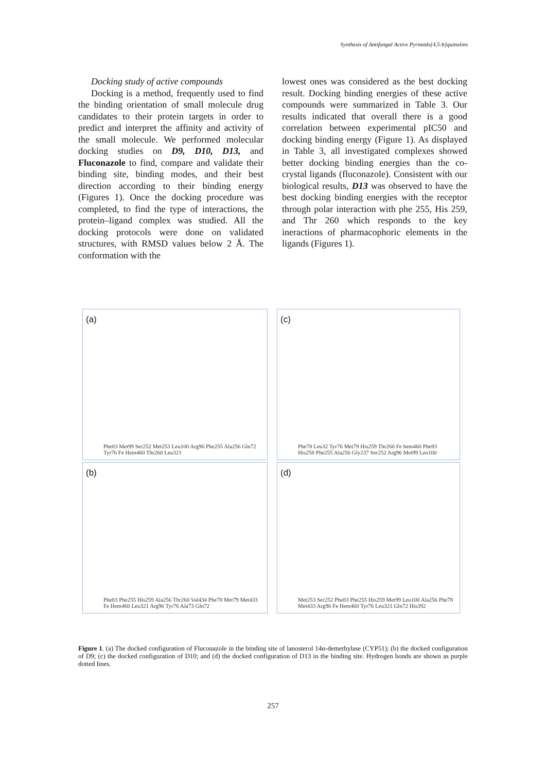Synthesis of Antifungal Active Pyrimido[4,5-b]quinolins
Docking study of active compounds
Docking is a method, frequently used to find the binding orientation of small molecule drug candidates to their protein targets in order to predict and interpret the affinity and activity of the small molecule. We performed molecular docking studies on D9, D10, D13, and Fluconazole to find, compare and validate their binding site, binding modes, and their best direction according to their binding energy (Figures 1). Once the docking procedure was completed, to find the type of interactions, the protein–ligand complex was studied. All the docking protocols were done on validated structures, with RMSD values below 2 Å. The conformation with the
lowest ones was considered as the best docking result. Docking binding energies of these active compounds were summarized in Table 3. Our results indicated that overall there is a good correlation between experimental pIC50 and docking binding energy (Figure 1). As displayed in Table 3, all investigated complexes showed better docking binding energies than the co-crystal ligands (fluconazole). Consistent with our biological results, D13 was observed to have the best docking binding energies with the receptor through polar interaction with phe 255, His 259, and Thr 260 which responds to the key ineractions of pharmacophoric elements in the ligands (Figures 1).
(a)
Phe83 Met99 Ser252 Met253 Leu100 Arg96 Phe255 Ala256 Gln72 Tyr76 Fe Hem460 Thr260 Leu321
(c)
Phe78 Leu32 Tyr76 Met79 His259 Thr260 Fe hem460 Phe83 His258 Phe255 Ala256 Gly237 Ser252 Arg96 Met99 Leu100
(b)
Phe83 Phe255 His259 Ala256 Thr260 Val434 Phe78 Met79 Met433 Fe Hem460 Leu321 Arg96 Tyr76 Ala73 Gln72
(d)
Met253 Ser252 Phe83 Phe255 His259 Met99 Leu100 Ala256 Phe78 Met433 Arg96 Fe Hem460 Tyr76 Leu321 Gln72 His392
Figure 1. (a) The docked configuration of Fluconazole in the binding site of lanosterol 14α-demethylase (CYP51); (b) the docked configuration of D9; (c) the docked configuration of D10; and (d) the docked configuration of D13 in the binding site. Hydrogen bonds are shown as purple dotted lines.
257